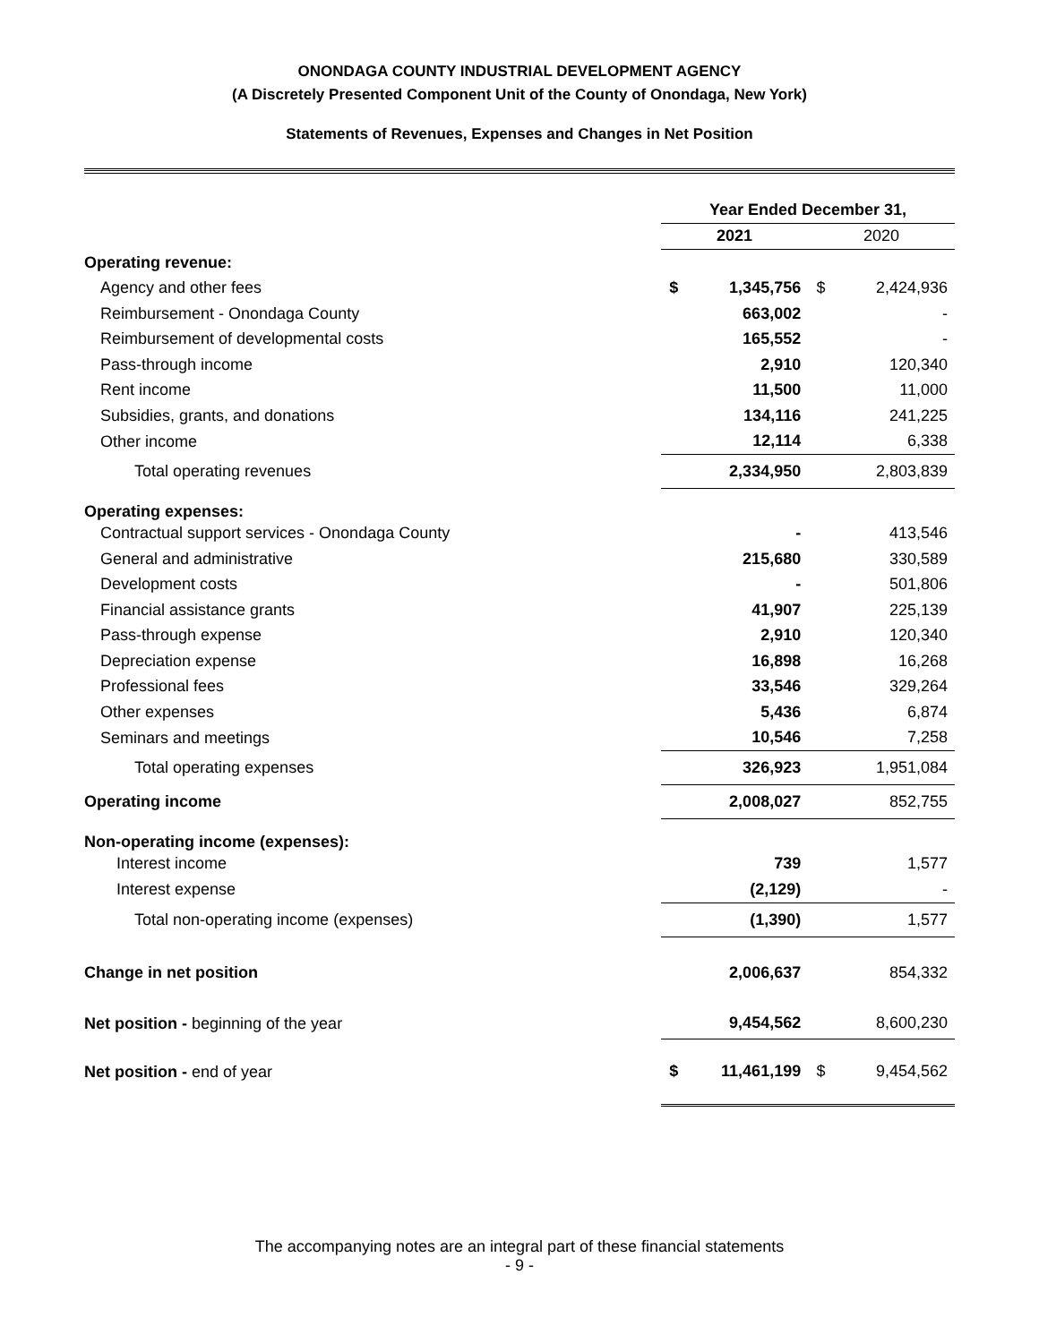ONONDAGA COUNTY INDUSTRIAL DEVELOPMENT AGENCY
(A Discretely Presented Component Unit of the County of Onondaga, New York)
Statements of Revenues, Expenses and Changes in Net Position
| | Year Ended December 31, | | | |
| | 2021 | | 2020 | |
| Operating revenue: | | | | |
| Agency and other fees | $ | 1,345,756 | $ | 2,424,936 |
| Reimbursement - Onondaga County | | 663,002 | | - |
| Reimbursement of developmental costs | | 165,552 | | - |
| Pass-through income | | 2,910 | | 120,340 |
| Rent income | | 11,500 | | 11,000 |
| Subsidies, grants, and donations | | 134,116 | | 241,225 |
| Other income | | 12,114 | | 6,338 |
| Total operating revenues | | 2,334,950 | | 2,803,839 |
| Operating expenses: | | | | |
| Contractual support services - Onondaga County | | - | | 413,546 |
| General and administrative | | 215,680 | | 330,589 |
| Development costs | | - | | 501,806 |
| Financial assistance grants | | 41,907 | | 225,139 |
| Pass-through expense | | 2,910 | | 120,340 |
| Depreciation expense | | 16,898 | | 16,268 |
| Professional fees | | 33,546 | | 329,264 |
| Other expenses | | 5,436 | | 6,874 |
| Seminars and meetings | | 10,546 | | 7,258 |
| Total operating expenses | | 326,923 | | 1,951,084 |
| Operating income | | 2,008,027 | | 852,755 |
| Non-operating income (expenses): | | | | |
| Interest income | | 739 | | 1,577 |
| Interest expense | | (2,129) | | - |
| Total non-operating income (expenses) | | (1,390) | | 1,577 |
| Change in net position | | 2,006,637 | | 854,332 |
| Net position - beginning of the year | | 9,454,562 | | 8,600,230 |
| Net position - end of year | $ | 11,461,199 | $ | 9,454,562 |
The accompanying notes are an integral part of these financial statements
- 9 -